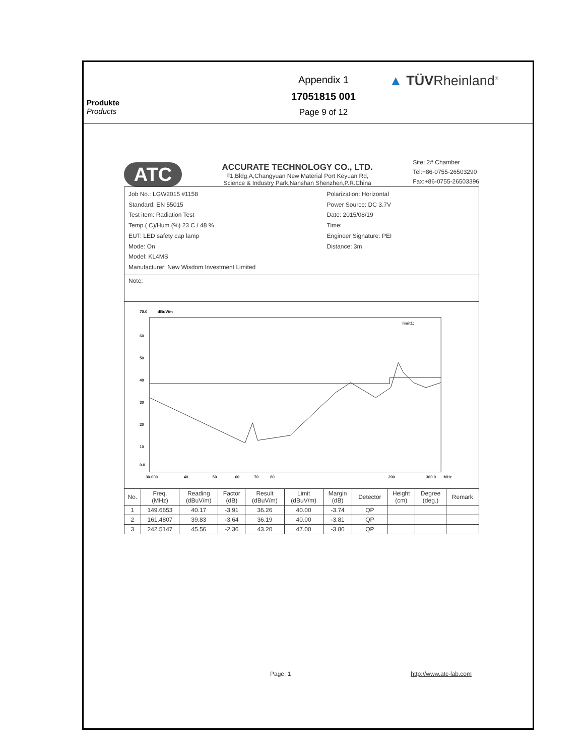Produkte
Products
Appendix 1
17051815 001
Page 9 of 12
▲ TÜVRheinland<sup>®</sup>
ATC
ACCURATE TECHNOLOGY CO., LTD.
F1,Bldg,A,Changyuan New Material Port Keyuan Rd,
Science & Industry Park,Nanshan Shenzhen,P.R.China
Site: 2# Chamber
Tel:+86-0755-26503290
Fax:+86-0755-26503396
Job No.: LGW2015 #1158
Standard: EN 55015
Test item: Radiation Test
Temp.( C)/Hum.(%) 23 C / 48 %
EUT: LED safety cap lamp
Mode: On
Model: KL4MS
Manufacturer: New Wisdom Investment Limited
Polarization: Horizontal
Power Source: DC 3.7V
Date: 2015/08/19
Time:
Engineer Signature: PEI
Distance: 3m
Note:
70.0
dBuV/m
60
50
40
30
20
10
0.0
30.000
40
50
60
70
80
200
300.0
MHz
limit1:
| No. | Freq. (MHz) | Reading (dBuV/m) | Factor (dB) | Result (dBuV/m) | Limit (dBuV/m) | Margin (dB) | Detector | Height (cm) | Degree (deg.) | Remark |
| --- | --- | --- | --- | --- | --- | --- | --- | --- | --- | --- |
| 1 | 149.6653 | 40.17 | -3.91 | 36.26 | 40.00 | -3.74 | QP | | | |
| 2 | 161.4807 | 39.83 | -3.64 | 36.19 | 40.00 | -3.81 | QP | | | |
| 3 | 242.5147 | 45.56 | -2.36 | 43.20 | 47.00 | -3.80 | QP | | | |
Page: 1 http://www.atc-lab.com